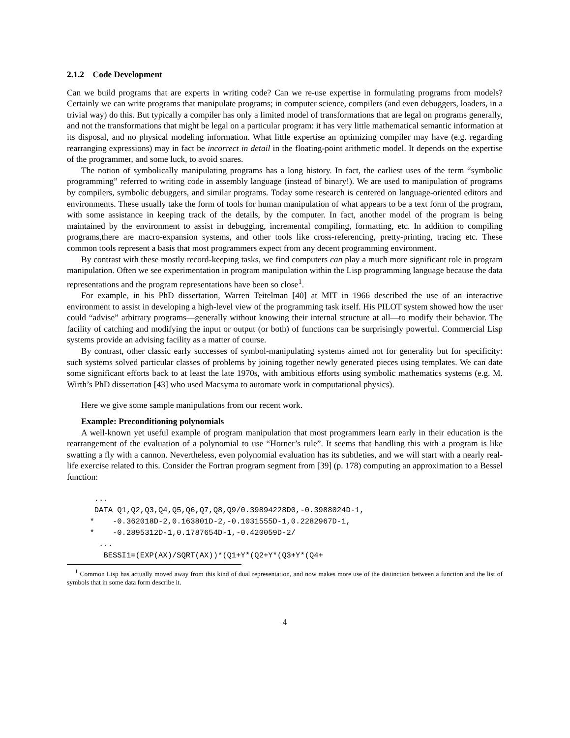2.1.2 Code Development
Can we build programs that are experts in writing code? Can we re-use expertise in formulating programs from models? Certainly we can write programs that manipulate programs; in computer science, compilers (and even debuggers, loaders, in a trivial way) do this. But typically a compiler has only a limited model of transformations that are legal on programs generally, and not the transformations that might be legal on a particular program: it has very little mathematical semantic information at its disposal, and no physical modeling information. What little expertise an optimizing compiler may have (e.g. regarding rearranging expressions) may in fact be incorrect in detail in the floating-point arithmetic model. It depends on the expertise of the programmer, and some luck, to avoid snares.
The notion of symbolically manipulating programs has a long history. In fact, the earliest uses of the term “symbolic programming” referred to writing code in assembly language (instead of binary!). We are used to manipulation of programs by compilers, symbolic debuggers, and similar programs. Today some research is centered on language-oriented editors and environments. These usually take the form of tools for human manipulation of what appears to be a text form of the program, with some assistance in keeping track of the details, by the computer. In fact, another model of the program is being maintained by the environment to assist in debugging, incremental compiling, formatting, etc. In addition to compiling programs,there are macro-expansion systems, and other tools like cross-referencing, pretty-printing, tracing etc. These common tools represent a basis that most programmers expect from any decent programming environment.
By contrast with these mostly record-keeping tasks, we find computers can play a much more significant role in program manipulation. Often we see experimentation in program manipulation within the Lisp programming language because the data representations and the program representations have been so close<sup>1</sup>.
For example, in his PhD dissertation, Warren Teitelman [40] at MIT in 1966 described the use of an interactive environment to assist in developing a high-level view of the programming task itself. His PILOT system showed how the user could “advise” arbitrary programs—generally without knowing their internal structure at all—to modify their behavior. The facility of catching and modifying the input or output (or both) of functions can be surprisingly powerful. Commercial Lisp systems provide an advising facility as a matter of course.
By contrast, other classic early successes of symbol-manipulating systems aimed not for generality but for specificity: such systems solved particular classes of problems by joining together newly generated pieces using templates. We can date some significant efforts back to at least the late 1970s, with ambitious efforts using symbolic mathematics systems (e.g. M. Wirth’s PhD dissertation [43] who used Macsyma to automate work in computational physics).
Here we give some sample manipulations from our recent work.
Example: Preconditioning polynomials
A well-known yet useful example of program manipulation that most programmers learn early in their education is the rearrangement of the evaluation of a polynomial to use “Horner’s rule”. It seems that handling this with a program is like swatting a fly with a cannon. Nevertheless, even polynomial evaluation has its subtleties, and we will start with a nearly real-life exercise related to this. Consider the Fortran program segment from [39] (p. 178) computing an approximation to a Bessel function:
... DATA Q1,Q2,Q3,Q4,Q5,Q6,Q7,Q8,Q9/0.39894228D0,-0.3988024D-1, * -0.362018D-2,0.163801D-2,-0.1031555D-1,0.2282967D-1, * -0.2895312D-1,0.1787654D-1,-0.420059D-2/ ... BESSI1=(EXP(AX)/SQRT(AX))*(Q1+Y*(Q2+Y*(Q3+Y*(Q4+
<sup>1</sup> Common Lisp has actually moved away from this kind of dual representation, and now makes more use of the distinction between a function and the list of symbols that in some data form describe it.
4